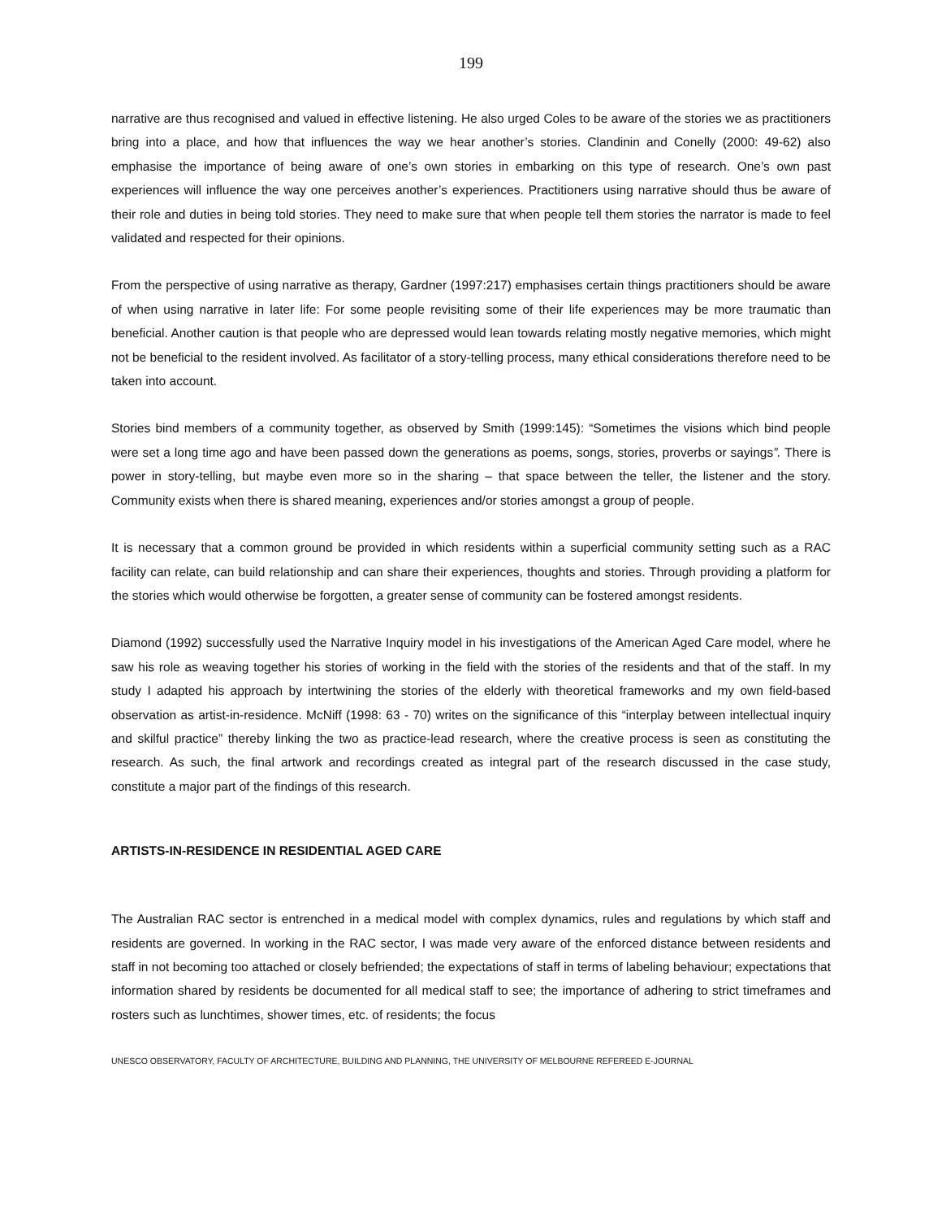199
narrative are thus recognised and valued in effective listening. He also urged Coles to be aware of the stories we as practitioners bring into a place, and how that influences the way we hear another’s stories. Clandinin and Conelly (2000: 49-62) also emphasise the importance of being aware of one’s own stories in embarking on this type of research. One’s own past experiences will influence the way one perceives another’s experiences. Practitioners using narrative should thus be aware of their role and duties in being told stories. They need to make sure that when people tell them stories the narrator is made to feel validated and respected for their opinions.
From the perspective of using narrative as therapy, Gardner (1997:217) emphasises certain things practitioners should be aware of when using narrative in later life: For some people revisiting some of their life experiences may be more traumatic than beneficial. Another caution is that people who are depressed would lean towards relating mostly negative memories, which might not be beneficial to the resident involved. As facilitator of a story-telling process, many ethical considerations therefore need to be taken into account.
Stories bind members of a community together, as observed by Smith (1999:145): “Sometimes the visions which bind people were set a long time ago and have been passed down the generations as poems, songs, stories, proverbs or sayings”. There is power in story-telling, but maybe even more so in the sharing – that space between the teller, the listener and the story. Community exists when there is shared meaning, experiences and/or stories amongst a group of people.
It is necessary that a common ground be provided in which residents within a superficial community setting such as a RAC facility can relate, can build relationship and can share their experiences, thoughts and stories. Through providing a platform for the stories which would otherwise be forgotten, a greater sense of community can be fostered amongst residents.
Diamond (1992) successfully used the Narrative Inquiry model in his investigations of the American Aged Care model, where he saw his role as weaving together his stories of working in the field with the stories of the residents and that of the staff. In my study I adapted his approach by intertwining the stories of the elderly with theoretical frameworks and my own field-based observation as artist-in-residence. McNiff (1998: 63 - 70) writes on the significance of this “interplay between intellectual inquiry and skilful practice” thereby linking the two as practice-lead research, where the creative process is seen as constituting the research. As such, the final artwork and recordings created as integral part of the research discussed in the case study, constitute a major part of the findings of this research.
ARTISTS-IN-RESIDENCE IN RESIDENTIAL AGED CARE
The Australian RAC sector is entrenched in a medical model with complex dynamics, rules and regulations by which staff and residents are governed. In working in the RAC sector, I was made very aware of the enforced distance between residents and staff in not becoming too attached or closely befriended; the expectations of staff in terms of labeling behaviour; expectations that information shared by residents be documented for all medical staff to see; the importance of adhering to strict timeframes and rosters such as lunchtimes, shower times, etc. of residents; the focus
UNESCO OBSERVATORY, FACULTY OF ARCHITECTURE, BUILDING AND PLANNING, THE UNIVERSITY OF MELBOURNE REFEREED E-JOURNAL